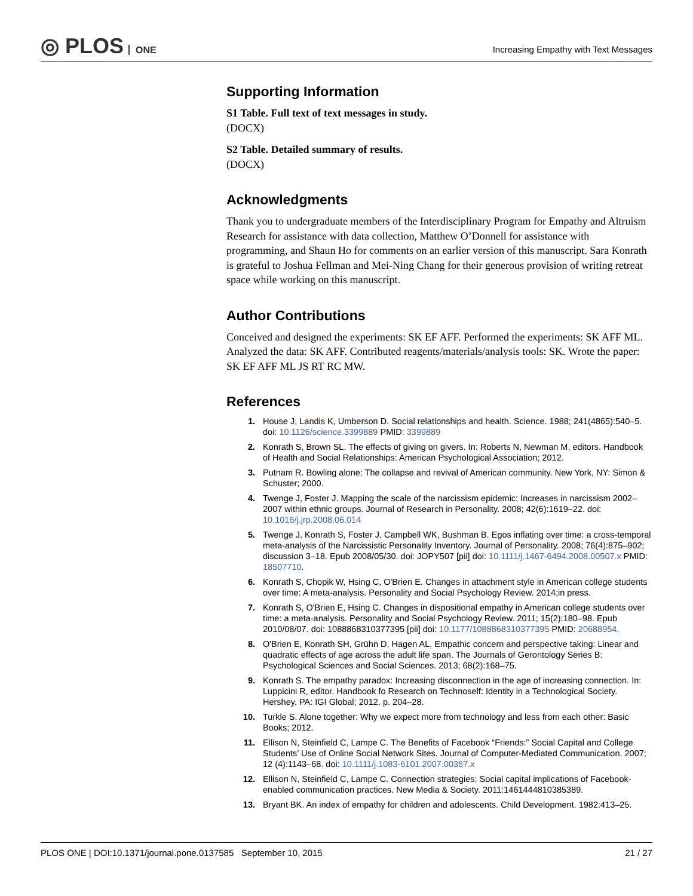◎ PLOS ONE
Increasing Empathy with Text Messages
Supporting Information
S1 Table. Full text of text messages in study.
(DOCX)
S2 Table. Detailed summary of results.
(DOCX)
Acknowledgments
Thank you to undergraduate members of the Interdisciplinary Program for Empathy and Altruism Research for assistance with data collection, Matthew O’Donnell for assistance with programming, and Shaun Ho for comments on an earlier version of this manuscript. Sara Konrath is grateful to Joshua Fellman and Mei-Ning Chang for their generous provision of writing retreat space while working on this manuscript.
Author Contributions
Conceived and designed the experiments: SK EF AFF. Performed the experiments: SK AFF ML. Analyzed the data: SK AFF. Contributed reagents/materials/analysis tools: SK. Wrote the paper: SK EF AFF ML JS RT RC MW.
References
1. House J, Landis K, Umberson D. Social relationships and health. Science. 1988; 241(4865):540–5. doi: 10.1126/science.3399889 PMID: 3399889
2. Konrath S, Brown SL. The effects of giving on givers. In: Roberts N, Newman M, editors. Handbook of Health and Social Relationships: American Psychological Association; 2012.
3. Putnam R. Bowling alone: The collapse and revival of American community. New York, NY: Simon & Schuster; 2000.
4. Twenge J, Foster J. Mapping the scale of the narcissism epidemic: Increases in narcissism 2002–2007 within ethnic groups. Journal of Research in Personality. 2008; 42(6):1619–22. doi: 10.1016/j.jrp.2008.06.014
5. Twenge J, Konrath S, Foster J, Campbell WK, Bushman B. Egos inflating over time: a cross-temporal meta-analysis of the Narcissistic Personality Inventory. Journal of Personality. 2008; 76(4):875–902; discussion 3–18. Epub 2008/05/30. doi: JOPY507 [pii] doi: 10.1111/j.1467-6494.2008.00507.x PMID: 18507710.
6. Konrath S, Chopik W, Hsing C, O'Brien E. Changes in attachment style in American college students over time: A meta-analysis. Personality and Social Psychology Review. 2014;in press.
7. Konrath S, O'Brien E, Hsing C. Changes in dispositional empathy in American college students over time: a meta-analysis. Personality and Social Psychology Review. 2011; 15(2):180–98. Epub 2010/08/07. doi: 1088868310377395 [pii] doi: 10.1177/1088868310377395 PMID: 20688954.
8. O'Brien E, Konrath SH, Grühn D, Hagen AL. Empathic concern and perspective taking: Linear and quadratic effects of age across the adult life span. The Journals of Gerontology Series B: Psychological Sciences and Social Sciences. 2013; 68(2):168–75.
9. Konrath S. The empathy paradox: Increasing disconnection in the age of increasing connection. In: Luppicini R, editor. Handbook fo Research on Technoself: Identity in a Technological Society. Hershey, PA: IGI Global; 2012. p. 204–28.
10. Turkle S. Alone together: Why we expect more from technology and less from each other: Basic Books; 2012.
11. Ellison N, Steinfield C, Lampe C. The Benefits of Facebook “Friends:” Social Capital and College Students’ Use of Online Social Network Sites. Journal of Computer-Mediated Communication. 2007; 12 (4):1143–68. doi: 10.1111/j.1083-6101.2007.00367.x
12. Ellison N, Steinfield C, Lampe C. Connection strategies: Social capital implications of Facebook-enabled communication practices. New Media & Society. 2011:1461444810385389.
13. Bryant BK. An index of empathy for children and adolescents. Child Development. 1982:413–25.
PLOS ONE | DOI:10.1371/journal.pone.0137585 September 10, 2015 21 / 27